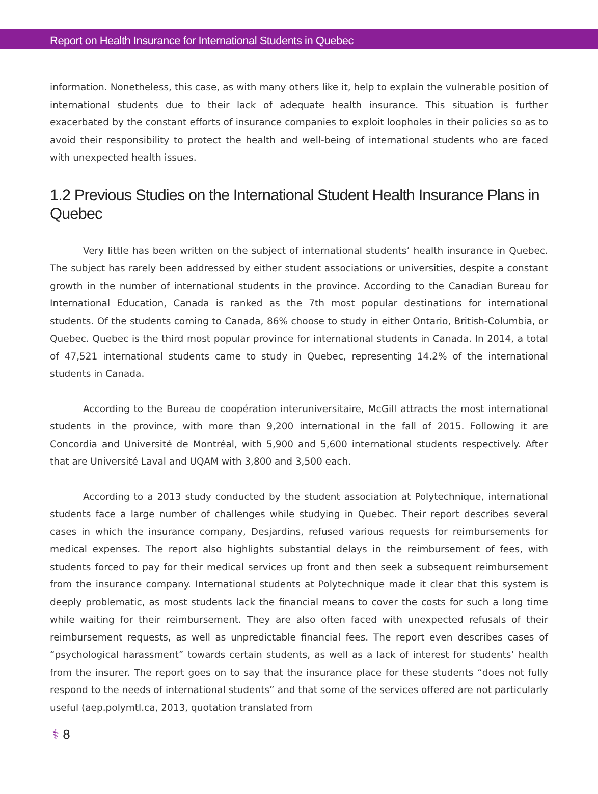Report on Health Insurance for International Students in Quebec
information. Nonetheless, this case, as with many others like it, help to explain the vulnerable position of international students due to their lack of adequate health insurance. This situation is further exacerbated by the constant efforts of insurance companies to exploit loopholes in their policies so as to avoid their responsibility to protect the health and well-being of international students who are faced with unexpected health issues.
1.2 Previous Studies on the International Student Health Insurance Plans in Quebec
Very little has been written on the subject of international students’ health insurance in Quebec. The subject has rarely been addressed by either student associations or universities, despite a constant growth in the number of international students in the province. According to the Canadian Bureau for International Education, Canada is ranked as the 7th most popular destinations for international students. Of the students coming to Canada, 86% choose to study in either Ontario, British-Columbia, or Quebec. Quebec is the third most popular province for international students in Canada. In 2014, a total of 47,521 international students came to study in Quebec, representing 14.2% of the international students in Canada.
According to the Bureau de coopération interuniversitaire, McGill attracts the most international students in the province, with more than 9,200 international in the fall of 2015. Following it are Concordia and Université de Montréal, with 5,900 and 5,600 international students respectively. After that are Université Laval and UQAM with 3,800 and 3,500 each.
According to a 2013 study conducted by the student association at Polytechnique, international students face a large number of challenges while studying in Quebec. Their report describes several cases in which the insurance company, Desjardins, refused various requests for reimbursements for medical expenses. The report also highlights substantial delays in the reimbursement of fees, with students forced to pay for their medical services up front and then seek a subsequent reimbursement from the insurance company. International students at Polytechnique made it clear that this system is deeply problematic, as most students lack the financial means to cover the costs for such a long time while waiting for their reimbursement. They are also often faced with unexpected refusals of their reimbursement requests, as well as unpredictable financial fees. The report even describes cases of “psychological harassment” towards certain students, as well as a lack of interest for students’ health from the insurer. The report goes on to say that the insurance place for these students “does not fully respond to the needs of international students” and that some of the services offered are not particularly useful (aep.polymtl.ca, 2013, quotation translated from
⚕ 8